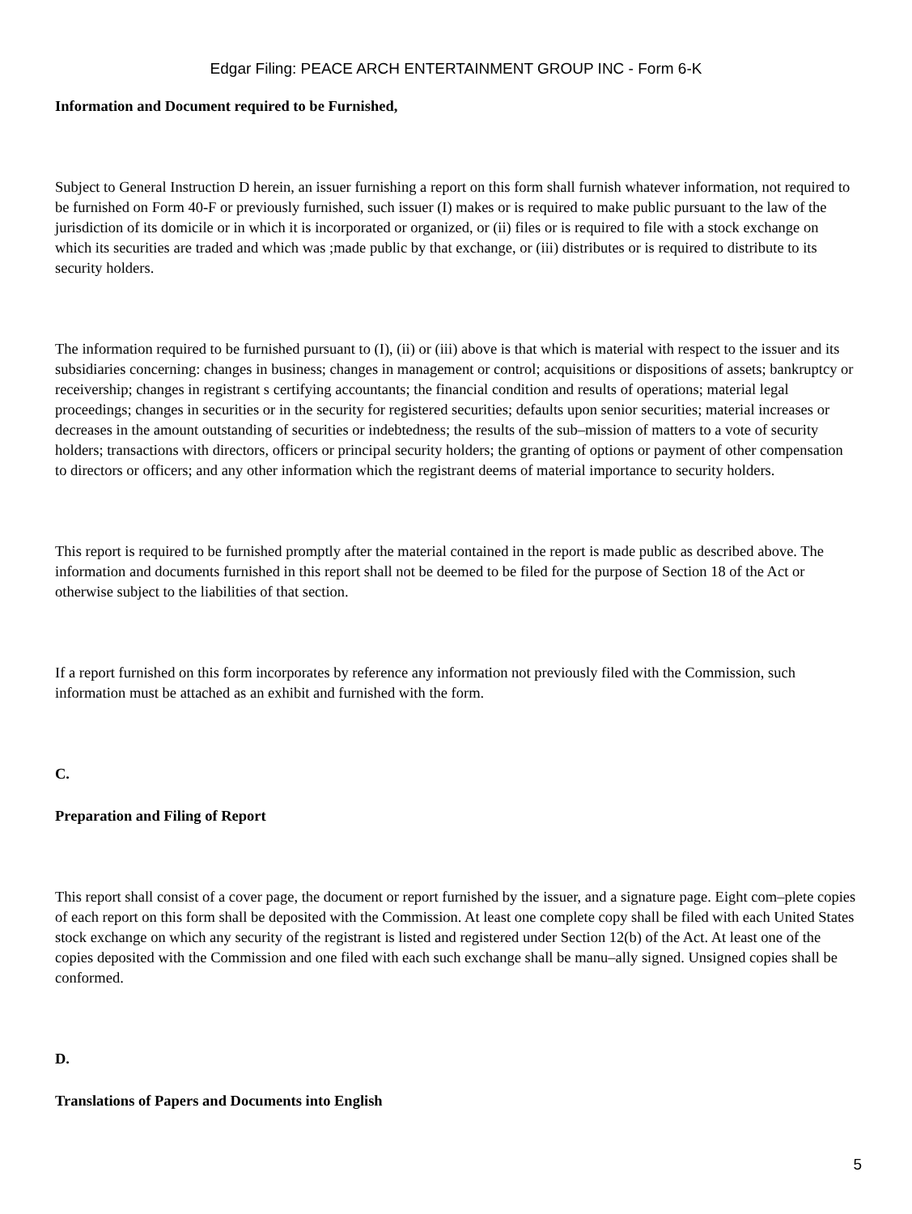Edgar Filing: PEACE ARCH ENTERTAINMENT GROUP INC - Form 6-K
Information and Document required to be Furnished,
Subject to General Instruction D herein, an issuer furnishing a report on this form shall furnish whatever information, not required to be furnished on Form 40-F or previously furnished, such issuer (I) makes or is required to make public pursuant to the law of the jurisdiction of its domicile or in which it is incorporated or organized, or (ii) files or is required to file with a stock exchange on which its securities are traded and which was ;made public by that exchange, or (iii) distributes or is required to distribute to its security holders.
The information required to be furnished pursuant to (I), (ii) or (iii) above is that which is material with respect to the issuer and its subsidiaries concerning: changes in business; changes in management or control; acquisitions or dispositions of assets; bankruptcy or receivership; changes in registrant s certifying accountants; the financial condition and results of operations; material legal proceedings; changes in securities or in the security for registered securities; defaults upon senior securities; material increases or decreases in the amount outstanding of securities or indebtedness; the results of the sub‒mission of matters to a vote of security holders; transactions with directors, officers or principal security holders; the granting of options or payment of other compensation to directors or officers; and any other information which the registrant deems of material importance to security holders.
This report is required to be furnished promptly after the material contained in the report is made public as described above. The information and documents furnished in this report shall not be deemed to be filed for the purpose of Section 18 of the Act or otherwise subject to the liabilities of that section.
If a report furnished on this form incorporates by reference any information not previously filed with the Commission, such information must be attached as an exhibit and furnished with the form.
C.
Preparation and Filing of Report
This report shall consist of a cover page, the document or report furnished by the issuer, and a signature page. Eight com‒plete copies of each report on this form shall be deposited with the Commission. At least one complete copy shall be filed with each United States stock exchange on which any security of the registrant is listed and registered under Section 12(b) of the Act. At least one of the copies deposited with the Commission and one filed with each such exchange shall be manu‒ally signed. Unsigned copies shall be conformed.
D.
Translations of Papers and Documents into English
5